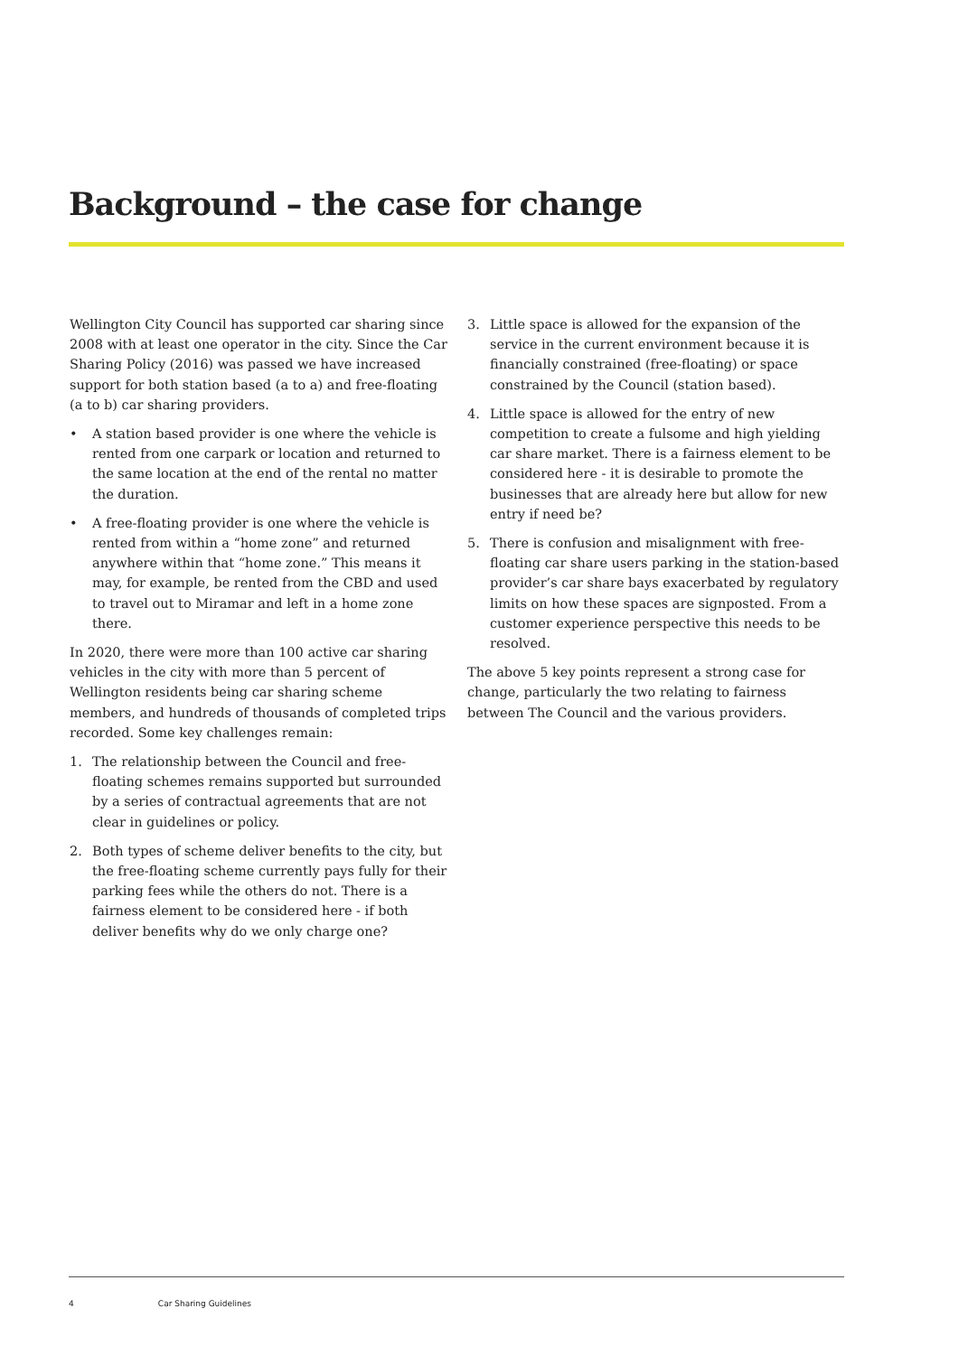Background – the case for change
Wellington City Council has supported car sharing since 2008 with at least one operator in the city. Since the Car Sharing Policy (2016) was passed we have increased support for both station based (a to a) and free-floating (a to b) car sharing providers.
• A station based provider is one where the vehicle is rented from one carpark or location and returned to the same location at the end of the rental no matter the duration.
• A free-floating provider is one where the vehicle is rented from within a “home zone” and returned anywhere within that “home zone.” This means it may, for example, be rented from the CBD and used to travel out to Miramar and left in a home zone there.
In 2020, there were more than 100 active car sharing vehicles in the city with more than 5 percent of Wellington residents being car sharing scheme members, and hundreds of thousands of completed trips recorded. Some key challenges remain:
1. The relationship between the Council and free-floating schemes remains supported but surrounded by a series of contractual agreements that are not clear in guidelines or policy.
2. Both types of scheme deliver benefits to the city, but the free-floating scheme currently pays fully for their parking fees while the others do not. There is a fairness element to be considered here - if both deliver benefits why do we only charge one?
3. Little space is allowed for the expansion of the service in the current environment because it is financially constrained (free-floating) or space constrained by the Council (station based).
4. Little space is allowed for the entry of new competition to create a fulsome and high yielding car share market. There is a fairness element to be considered here - it is desirable to promote the businesses that are already here but allow for new entry if need be?
5. There is confusion and misalignment with free-floating car share users parking in the station-based provider’s car share bays exacerbated by regulatory limits on how these spaces are signposted. From a customer experience perspective this needs to be resolved.
The above 5 key points represent a strong case for change, particularly the two relating to fairness between The Council and the various providers.
4 Car Sharing Guidelines